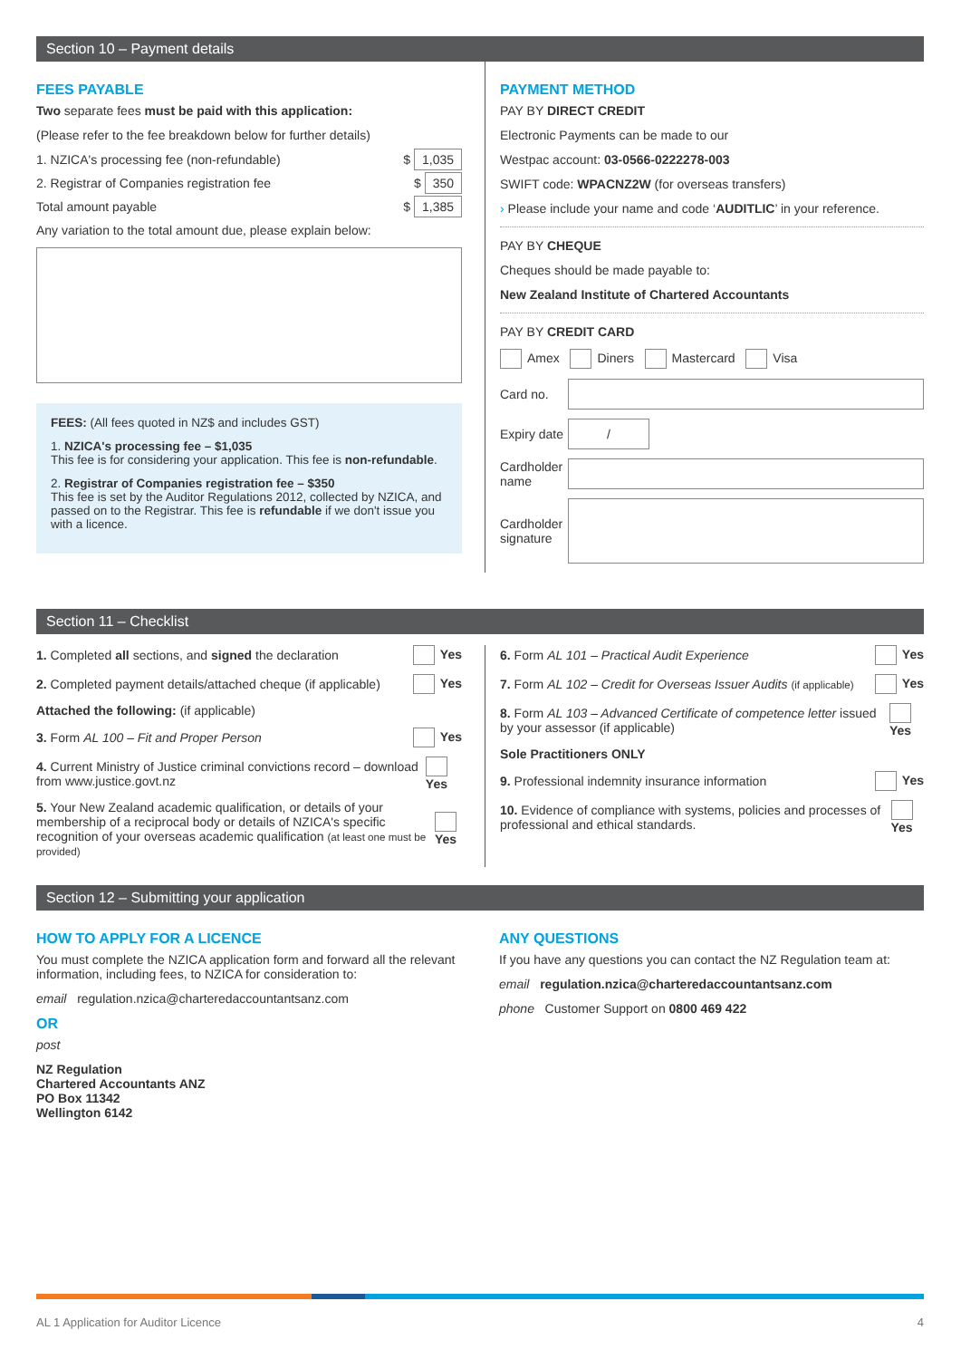Section 10 – Payment details
FEES PAYABLE
Two separate fees must be paid with this application:
(Please refer to the fee breakdown below for further details)
1. NZICA's processing fee (non-refundable) $ 1,035
2. Registrar of Companies registration fee $ 350
Total amount payable $ 1,385
Any variation to the total amount due, please explain below:
FEES: (All fees quoted in NZ$ and includes GST)
1. NZICA's processing fee – $1,035
This fee is for considering your application. This fee is non-refundable.
2. Registrar of Companies registration fee – $350
This fee is set by the Auditor Regulations 2012, collected by NZICA, and passed on to the Registrar. This fee is refundable if we don't issue you with a licence.
PAYMENT METHOD
PAY BY DIRECT CREDIT
Electronic Payments can be made to our
Westpac account: 03-0566-0222278-003
SWIFT code: WPACNZ2W (for overseas transfers)
› Please include your name and code ‘AUDITLIC’ in your reference.
PAY BY CHEQUE
Cheques should be made payable to:
New Zealand Institute of Chartered Accountants
PAY BY CREDIT CARD
Amex Diners Mastercard Visa
Card no.
Expiry date
/
Cardholder name
Cardholder signature
Section 11 – Checklist
1. Completed all sections, and signed the declaration Yes
2. Completed payment details/attached cheque (if applicable) Yes
Attached the following: (if applicable)
3. Form AL 100 – Fit and Proper Person Yes
4. Current Ministry of Justice criminal convictions record – download from www.justice.govt.nz Yes
5. Your New Zealand academic qualification, or details of your membership of a reciprocal body or details of NZICA's specific recognition of your overseas academic qualification (at least one must be provided) Yes
6. Form AL 101 – Practical Audit Experience Yes
7. Form AL 102 – Credit for Overseas Issuer Audits (if applicable) Yes
8. Form AL 103 – Advanced Certificate of competence letter issued by your assessor (if applicable) Yes
Sole Practitioners ONLY
9. Professional indemnity insurance information Yes
10. Evidence of compliance with systems, policies and processes of professional and ethical standards. Yes
Section 12 – Submitting your application
HOW TO APPLY FOR A LICENCE
You must complete the NZICA application form and forward all the relevant information, including fees, to NZICA for consideration to:
email regulation.nzica@charteredaccountantsanz.com
OR
post
NZ Regulation
Chartered Accountants ANZ
PO Box 11342
Wellington 6142
ANY QUESTIONS
If you have any questions you can contact the NZ Regulation team at:
email regulation.nzica@charteredaccountantsanz.com
phone Customer Support on 0800 469 422
AL 1 Application for Auditor Licence 4